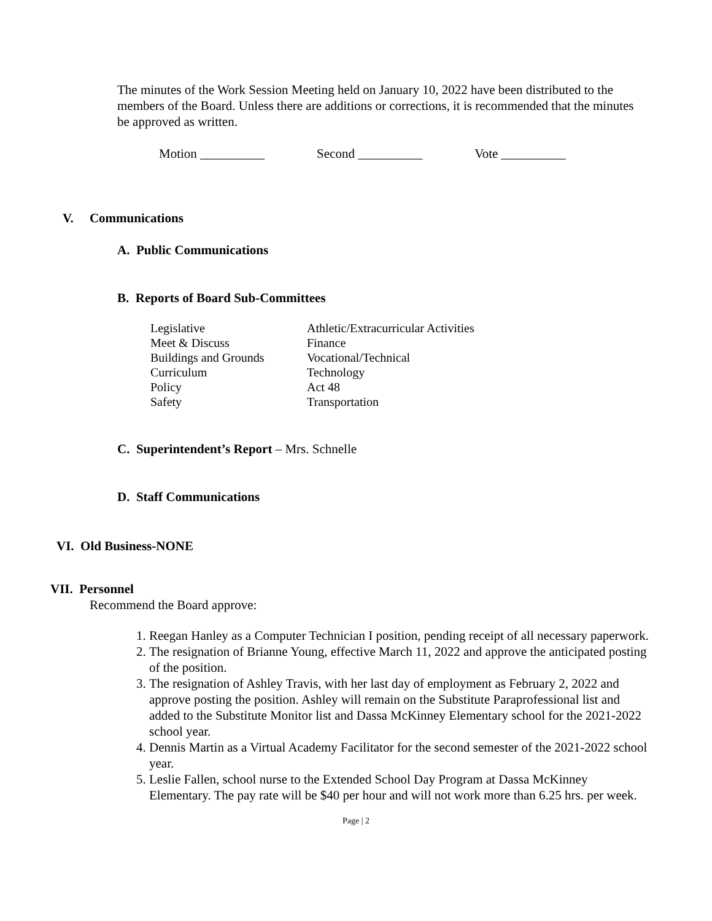The minutes of the Work Session Meeting held on January 10, 2022 have been distributed to the members of the Board. Unless there are additions or corrections, it is recommended that the minutes be approved as written.
Motion __________ Second __________ Vote __________
V. Communications
A. Public Communications
B. Reports of Board Sub-Committees
| Legislative | Athletic/Extracurricular Activities |
| Meet & Discuss | Finance |
| Buildings and Grounds | Vocational/Technical |
| Curriculum | Technology |
| Policy | Act 48 |
| Safety | Transportation |
C. Superintendent’s Report – Mrs. Schnelle
D. Staff Communications
VI. Old Business-NONE
VII. Personnel
Recommend the Board approve:
1. Reegan Hanley as a Computer Technician I position, pending receipt of all necessary paperwork.
2. The resignation of Brianne Young, effective March 11, 2022 and approve the anticipated posting of the position.
3. The resignation of Ashley Travis, with her last day of employment as February 2, 2022 and approve posting the position. Ashley will remain on the Substitute Paraprofessional list and added to the Substitute Monitor list and Dassa McKinney Elementary school for the 2021-2022 school year.
4. Dennis Martin as a Virtual Academy Facilitator for the second semester of the 2021-2022 school year.
5. Leslie Fallen, school nurse to the Extended School Day Program at Dassa McKinney Elementary. The pay rate will be $40 per hour and will not work more than 6.25 hrs. per week.
Page | 2